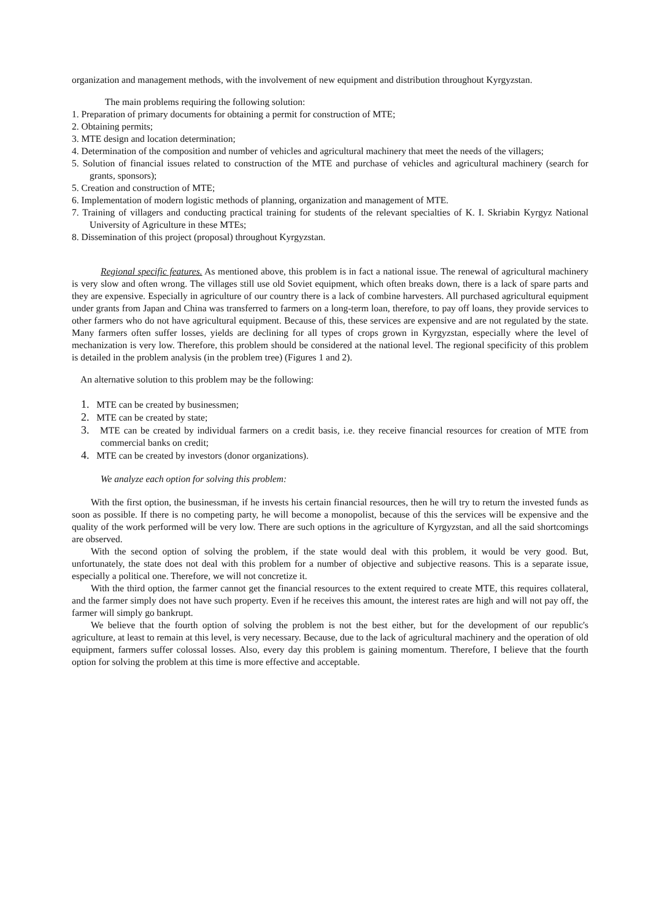organization and management methods, with the involvement of new equipment and distribution throughout Kyrgyzstan.
The main problems requiring the following solution:
1. Preparation of primary documents for obtaining a permit for construction of MTE;
2. Obtaining permits;
3. MTE design and location determination;
4. Determination of the composition and number of vehicles and agricultural machinery that meet the needs of the villagers;
5. Solution of financial issues related to construction of the MTE and purchase of vehicles and agricultural machinery (search for grants, sponsors);
5. Creation and construction of MTE;
6. Implementation of modern logistic methods of planning, organization and management of MTE.
7. Training of villagers and conducting practical training for students of the relevant specialties of K. I. Skriabin Kyrgyz National University of Agriculture in these MTEs;
8. Dissemination of this project (proposal) throughout Kyrgyzstan.
Regional specific features. As mentioned above, this problem is in fact a national issue. The renewal of agricultural machinery is very slow and often wrong. The villages still use old Soviet equipment, which often breaks down, there is a lack of spare parts and they are expensive. Especially in agriculture of our country there is a lack of combine harvesters. All purchased agricultural equipment under grants from Japan and China was transferred to farmers on a long-term loan, therefore, to pay off loans, they provide services to other farmers who do not have agricultural equipment. Because of this, these services are expensive and are not regulated by the state. Many farmers often suffer losses, yields are declining for all types of crops grown in Kyrgyzstan, especially where the level of mechanization is very low. Therefore, this problem should be considered at the national level. The regional specificity of this problem is detailed in the problem analysis (in the problem tree) (Figures 1 and 2).
An alternative solution to this problem may be the following:
1. MTE can be created by businessmen;
2. MTE can be created by state;
3. MTE can be created by individual farmers on a credit basis, i.e. they receive financial resources for creation of MTE from commercial banks on credit;
4. MTE can be created by investors (donor organizations).
We analyze each option for solving this problem:
With the first option, the businessman, if he invests his certain financial resources, then he will try to return the invested funds as soon as possible. If there is no competing party, he will become a monopolist, because of this the services will be expensive and the quality of the work performed will be very low. There are such options in the agriculture of Kyrgyzstan, and all the said shortcomings are observed.
With the second option of solving the problem, if the state would deal with this problem, it would be very good. But, unfortunately, the state does not deal with this problem for a number of objective and subjective reasons. This is a separate issue, especially a political one. Therefore, we will not concretize it.
With the third option, the farmer cannot get the financial resources to the extent required to create MTE, this requires collateral, and the farmer simply does not have such property. Even if he receives this amount, the interest rates are high and will not pay off, the farmer will simply go bankrupt.
We believe that the fourth option of solving the problem is not the best either, but for the development of our republic's agriculture, at least to remain at this level, is very necessary. Because, due to the lack of agricultural machinery and the operation of old equipment, farmers suffer colossal losses. Also, every day this problem is gaining momentum. Therefore, I believe that the fourth option for solving the problem at this time is more effective and acceptable.